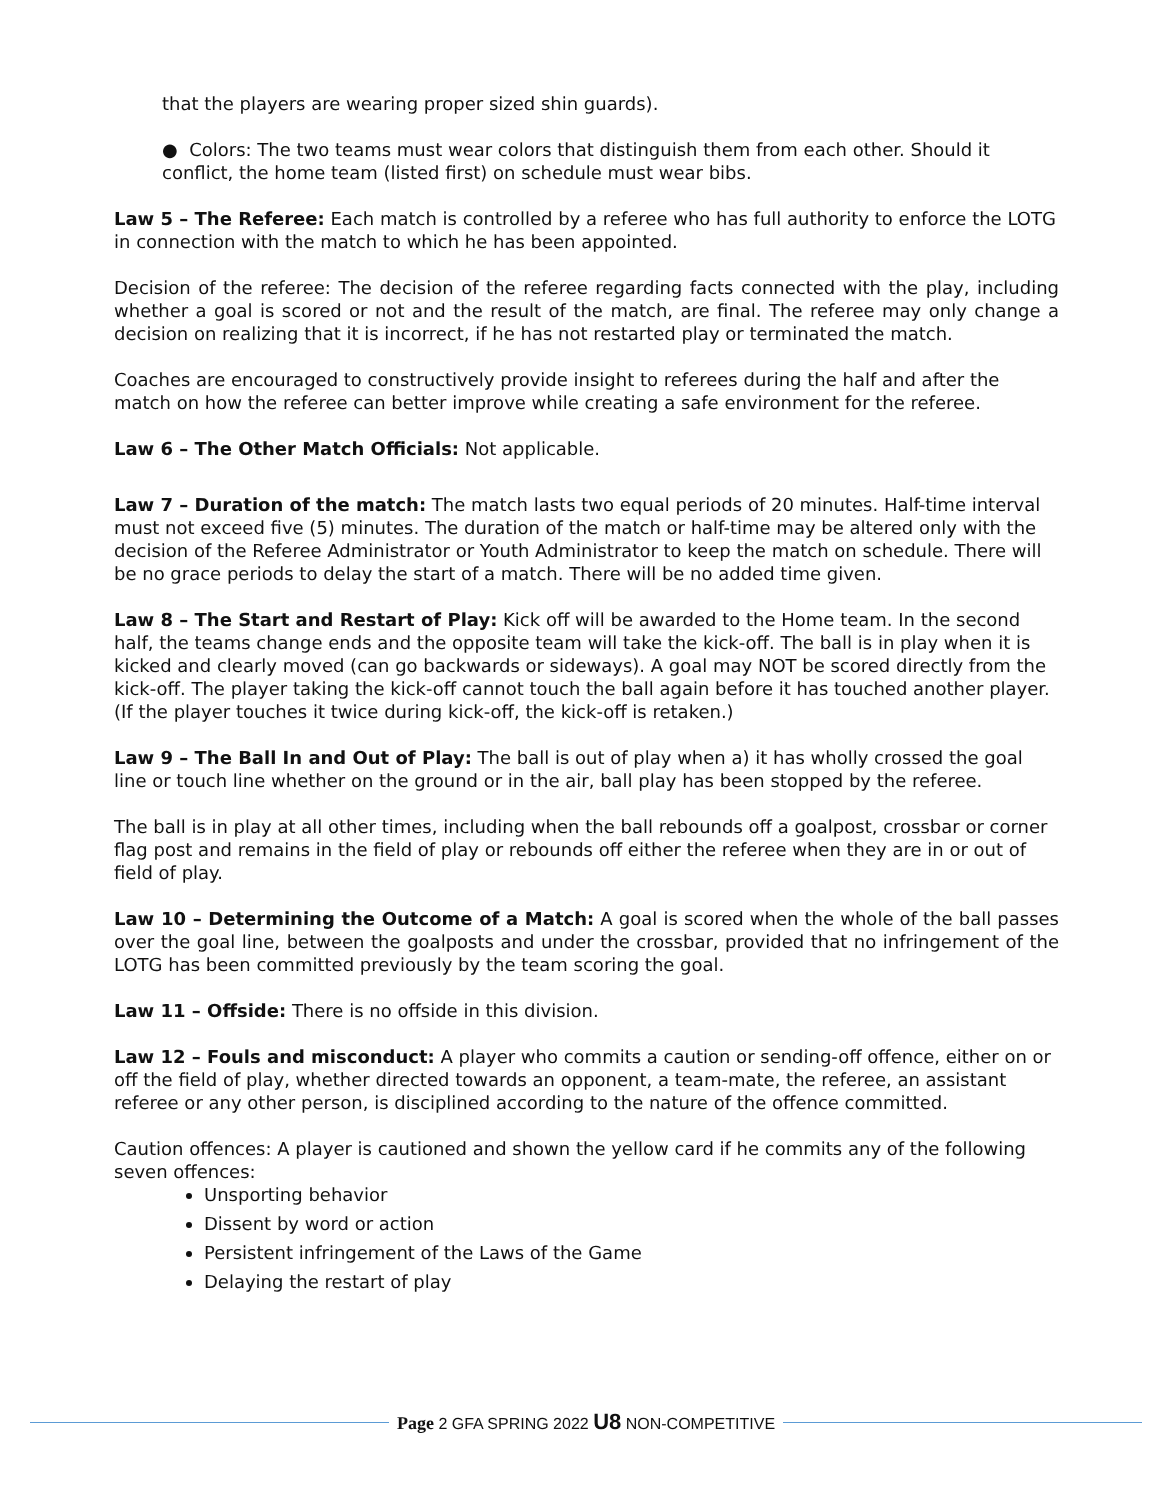that the players are wearing proper sized shin guards).
● Colors: The two teams must wear colors that distinguish them from each other. Should it conflict, the home team (listed first) on schedule must wear bibs.
Law 5 – The Referee: Each match is controlled by a referee who has full authority to enforce the LOTG in connection with the match to which he has been appointed.
Decision of the referee: The decision of the referee regarding facts connected with the play, including whether a goal is scored or not and the result of the match, are final. The referee may only change a decision on realizing that it is incorrect, if he has not restarted play or terminated the match.
Coaches are encouraged to constructively provide insight to referees during the half and after the match on how the referee can better improve while creating a safe environment for the referee.
Law 6 – The Other Match Officials: Not applicable.
Law 7 – Duration of the match: The match lasts two equal periods of 20 minutes. Half-time interval must not exceed five (5) minutes. The duration of the match or half-time may be altered only with the decision of the Referee Administrator or Youth Administrator to keep the match on schedule. There will be no grace periods to delay the start of a match. There will be no added time given.
Law 8 – The Start and Restart of Play: Kick off will be awarded to the Home team. In the second half, the teams change ends and the opposite team will take the kick-off. The ball is in play when it is kicked and clearly moved (can go backwards or sideways). A goal may NOT be scored directly from the kick-off. The player taking the kick-off cannot touch the ball again before it has touched another player. (If the player touches it twice during kick-off, the kick-off is retaken.)
Law 9 – The Ball In and Out of Play: The ball is out of play when a) it has wholly crossed the goal line or touch line whether on the ground or in the air, ball play has been stopped by the referee.
The ball is in play at all other times, including when the ball rebounds off a goalpost, crossbar or corner flag post and remains in the field of play or rebounds off either the referee when they are in or out of field of play.
Law 10 – Determining the Outcome of a Match: A goal is scored when the whole of the ball passes over the goal line, between the goalposts and under the crossbar, provided that no infringement of the LOTG has been committed previously by the team scoring the goal.
Law 11 – Offside: There is no offside in this division.
Law 12 – Fouls and misconduct: A player who commits a caution or sending-off offence, either on or off the field of play, whether directed towards an opponent, a team-mate, the referee, an assistant referee or any other person, is disciplined according to the nature of the offence committed.
Caution offences: A player is cautioned and shown the yellow card if he commits any of the following seven offences:
Unsporting behavior
Dissent by word or action
Persistent infringement of the Laws of the Game
Delaying the restart of play
Page 2 GFA SPRING 2022 U8 NON-COMPETITIVE